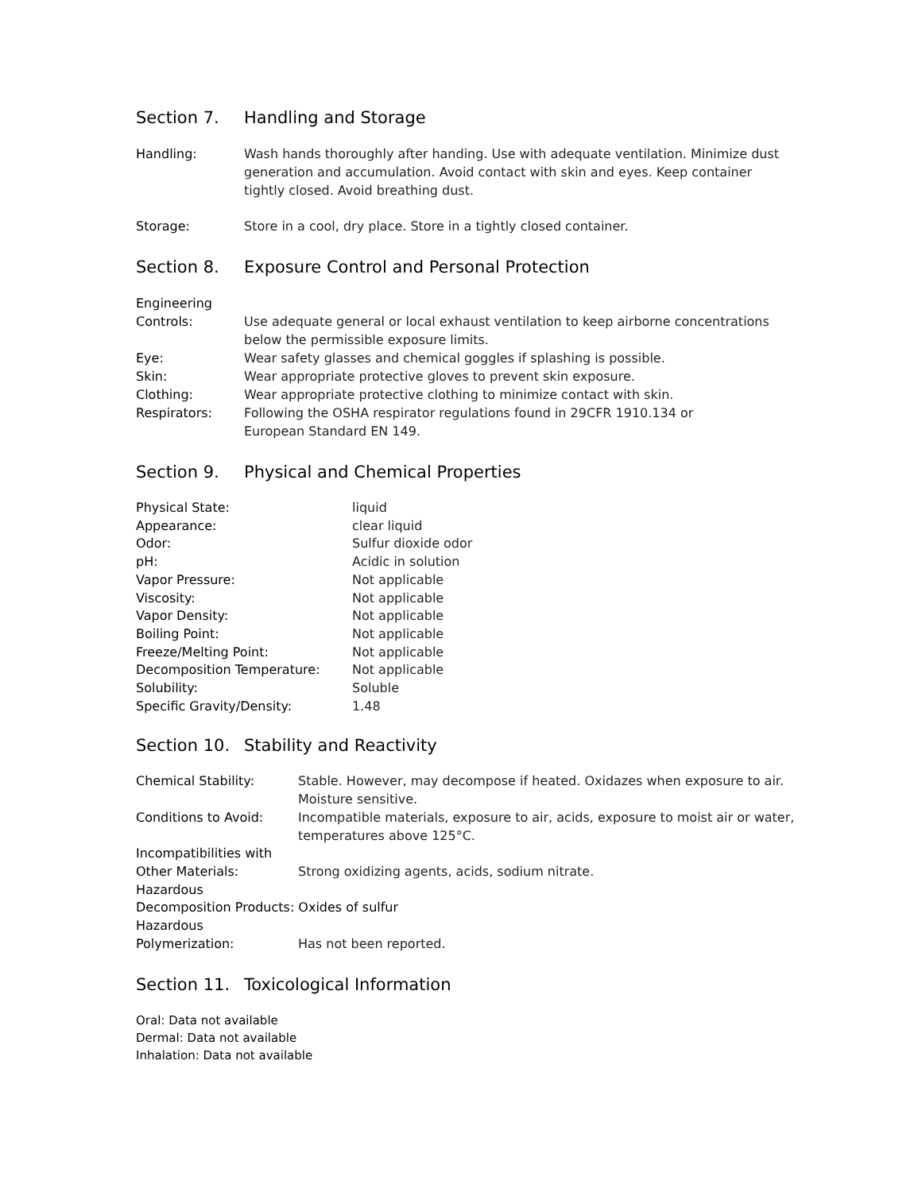Section 7. Handling and Storage
Handling: Wash hands thoroughly after handing. Use with adequate ventilation. Minimize dust generation and accumulation. Avoid contact with skin and eyes. Keep container tightly closed. Avoid breathing dust.
Storage: Store in a cool, dry place. Store in a tightly closed container.
Section 8. Exposure Control and Personal Protection
Engineering
Controls: Use adequate general or local exhaust ventilation to keep airborne concentrations below the permissible exposure limits.
Eye: Wear safety glasses and chemical goggles if splashing is possible.
Skin: Wear appropriate protective gloves to prevent skin exposure.
Clothing: Wear appropriate protective clothing to minimize contact with skin.
Respirators: Following the OSHA respirator regulations found in 29CFR 1910.134 or
European Standard EN 149.
Section 9. Physical and Chemical Properties
| Physical State: | liquid |
| Appearance: | clear liquid |
| Odor: | Sulfur dioxide odor |
| pH: | Acidic in solution |
| Vapor Pressure: | Not applicable |
| Viscosity: | Not applicable |
| Vapor Density: | Not applicable |
| Boiling Point: | Not applicable |
| Freeze/Melting Point: | Not applicable |
| Decomposition Temperature: | Not applicable |
| Solubility: | Soluble |
| Specific Gravity/Density: | 1.48 |
Section 10. Stability and Reactivity
| Chemical Stability: | Stable. However, may decompose if heated. Oxidazes when exposure to air. Moisture sensitive. |
| Conditions to Avoid: | Incompatible materials, exposure to air, acids, exposure to moist air or water, temperatures above 125°C. |
| Incompatibilities with Other Materials: | Strong oxidizing agents, acids, sodium nitrate. |
| Hazardous Decomposition Products: Oxides of sulfur | |
| Hazardous Polymerization: | Has not been reported. |
Section 11. Toxicological Information
Oral: Data not available
Dermal: Data not available
Inhalation: Data not available